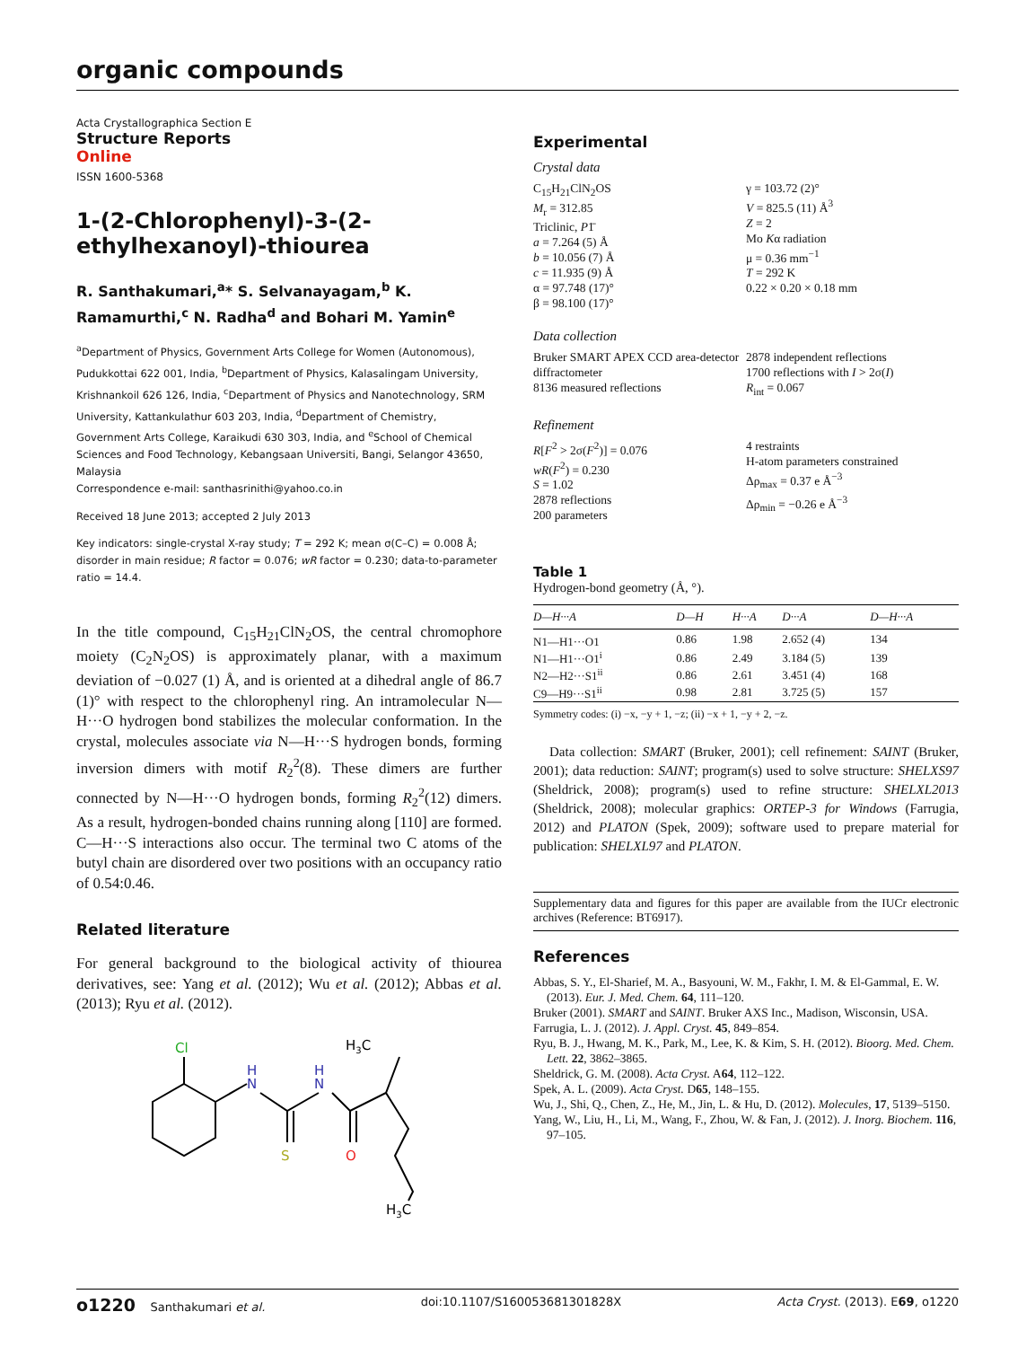organic compounds
Acta Crystallographica Section E
Structure Reports
Online
ISSN 1600-5368
1-(2-Chlorophenyl)-3-(2-ethylhexanoyl)-thiourea
R. Santhakumari,<sup>a</sup>* S. Selvanayagam,<sup>b</sup> K. Ramamurthi,<sup>c</sup> N. Radha<sup>d</sup> and Bohari M. Yamin<sup>e</sup>
<sup>a</sup> Department of Physics, Government Arts College for Women (Autonomous), Pudukkottai 622 001, India, <sup>b</sup>Department of Physics, Kalasalingam University, Krishnankoil 626 126, India, <sup>c</sup>Department of Physics and Nanotechnology, SRM University, Kattankulathur 603 203, India, <sup>d</sup>Department of Chemistry, Government Arts College, Karaikudi 630 303, India, and <sup>e</sup>School of Chemical Sciences and Food Technology, Kebangsaan Universiti, Bangi, Selangor 43650, Malaysia
Correspondence e-mail: santhasrinithi@yahoo.co.in
Received 18 June 2013; accepted 2 July 2013
Key indicators: single-crystal X-ray study; T = 292 K; mean σ(C–C) = 0.008 Å; disorder in main residue; R factor = 0.076; wR factor = 0.230; data-to-parameter ratio = 14.4.
In the title compound, C<sub>15</sub>H<sub>21</sub>ClN<sub>2</sub>OS, the central chromophore moiety (C<sub>2</sub>N<sub>2</sub>OS) is approximately planar, with a maximum deviation of −0.027 (1) Å, and is oriented at a dihedral angle of 86.7 (1)° with respect to the chlorophenyl ring. An intramolecular N—H···O hydrogen bond stabilizes the molecular conformation. In the crystal, molecules associate via N—H···S hydrogen bonds, forming inversion dimers with motif R<sub>2</sub><sup>2</sup>(8). These dimers are further connected by N—H···O hydrogen bonds, forming R<sub>2</sub><sup>2</sup>(12) dimers. As a result, hydrogen-bonded chains running along [110] are formed. C—H···S interactions also occur. The terminal two C atoms of the butyl chain are disordered over two positions with an occupancy ratio of 0.54:0.46.
Related literature
For general background to the biological activity of thiourea derivatives, see: Yang et al. (2012); Wu et al. (2012); Abbas et al. (2013); Ryu et al. (2012).
Cl
H
N
H
N
S
O
H3C
H3C
Experimental
Crystal data
C<sub>15</sub>H<sub>21</sub>ClN<sub>2</sub>OS
M<sub>r</sub> = 312.85
Triclinic, P1̄
a = 7.264 (5) Å
b = 10.056 (7) Å
c = 11.935 (9) Å
α = 97.748 (17)°
β = 98.100 (17)°
γ = 103.72 (2)°
V = 825.5 (11) Å<sup>3</sup>
Z = 2
Mo Kα radiation
μ = 0.36 mm<sup>−1</sup>
T = 292 K
0.22 × 0.20 × 0.18 mm
Data collection
Bruker SMART APEX CCD area-detector diffractometer
8136 measured reflections
2878 independent reflections
1700 reflections with I > 2σ(I)
R<sub>int</sub> = 0.067
Refinement
R[F<sup>2</sup> > 2σ(F<sup>2</sup>)] = 0.076
wR(F<sup>2</sup>) = 0.230
S = 1.02
2878 reflections
200 parameters
4 restraints
H-atom parameters constrained
Δρ<sub>max</sub> = 0.37 e Å<sup>−3</sup>
Δρ<sub>min</sub> = −0.26 e Å<sup>−3</sup>
Table 1
Hydrogen-bond geometry (Å, °).
| D—H···A | D—H | H···A | D···A | D—H···A |
| --- | --- | --- | --- | --- |
| N1—H1···O1 | 0.86 | 1.98 | 2.652 (4) | 134 |
| N1—H1···O1<sup>i</sup> | 0.86 | 2.49 | 3.184 (5) | 139 |
| N2—H2···S1<sup>ii</sup> | 0.86 | 2.61 | 3.451 (4) | 168 |
| C9—H9···S1<sup>ii</sup> | 0.98 | 2.81 | 3.725 (5) | 157 |
Symmetry codes: (i) −x, −y + 1, −z; (ii) −x + 1, −y + 2, −z.
Data collection: SMART (Bruker, 2001); cell refinement: SAINT (Bruker, 2001); data reduction: SAINT; program(s) used to solve structure: SHELXS97 (Sheldrick, 2008); program(s) used to refine structure: SHELXL2013 (Sheldrick, 2008); molecular graphics: ORTEP-3 for Windows (Farrugia, 2012) and PLATON (Spek, 2009); software used to prepare material for publication: SHELXL97 and PLATON.
Supplementary data and figures for this paper are available from the IUCr electronic archives (Reference: BT6917).
References
Abbas, S. Y., El-Sharief, M. A., Basyouni, W. M., Fakhr, I. M. & El-Gammal, E. W. (2013). Eur. J. Med. Chem. 64, 111–120.
Bruker (2001). SMART and SAINT. Bruker AXS Inc., Madison, Wisconsin, USA.
Farrugia, L. J. (2012). J. Appl. Cryst. 45, 849–854.
Ryu, B. J., Hwang, M. K., Park, M., Lee, K. & Kim, S. H. (2012). Bioorg. Med. Chem. Lett. 22, 3862–3865.
Sheldrick, G. M. (2008). Acta Cryst. A64, 112–122.
Spek, A. L. (2009). Acta Cryst. D65, 148–155.
Wu, J., Shi, Q., Chen, Z., He, M., Jin, L. & Hu, D. (2012). Molecules, 17, 5139–5150.
Yang, W., Liu, H., Li, M., Wang, F., Zhou, W. & Fan, J. (2012). J. Inorg. Biochem. 116, 97–105.
o1220 Santhakumari et al. doi:10.1107/S160053681301828X Acta Cryst. (2013). E69, o1220